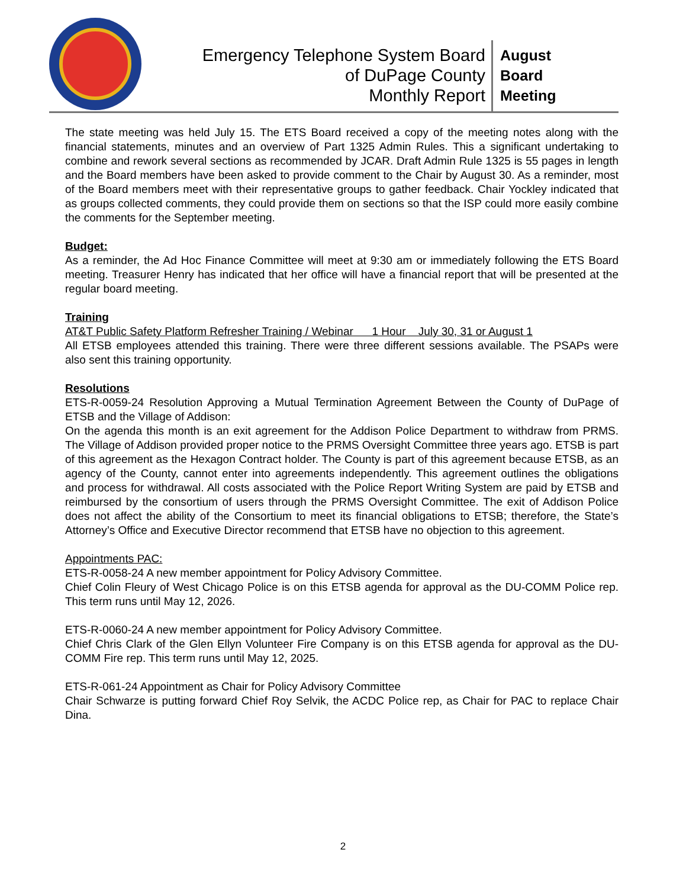Emergency Telephone System Board
of DuPage County
Monthly Report
August
Board
Meeting
The state meeting was held July 15. The ETS Board received a copy of the meeting notes along with the financial statements, minutes and an overview of Part 1325 Admin Rules. This a significant undertaking to combine and rework several sections as recommended by JCAR. Draft Admin Rule 1325 is 55 pages in length and the Board members have been asked to provide comment to the Chair by August 30. As a reminder, most of the Board members meet with their representative groups to gather feedback. Chair Yockley indicated that as groups collected comments, they could provide them on sections so that the ISP could more easily combine the comments for the September meeting.
Budget:
As a reminder, the Ad Hoc Finance Committee will meet at 9:30 am or immediately following the ETS Board meeting. Treasurer Henry has indicated that her office will have a financial report that will be presented at the regular board meeting.
Training
AT&T Public Safety Platform Refresher Training / Webinar 1 Hour July 30, 31 or August 1
All ETSB employees attended this training. There were three different sessions available. The PSAPs were also sent this training opportunity.
Resolutions
ETS-R-0059-24 Resolution Approving a Mutual Termination Agreement Between the County of DuPage of ETSB and the Village of Addison:
On the agenda this month is an exit agreement for the Addison Police Department to withdraw from PRMS. The Village of Addison provided proper notice to the PRMS Oversight Committee three years ago. ETSB is part of this agreement as the Hexagon Contract holder. The County is part of this agreement because ETSB, as an agency of the County, cannot enter into agreements independently. This agreement outlines the obligations and process for withdrawal. All costs associated with the Police Report Writing System are paid by ETSB and reimbursed by the consortium of users through the PRMS Oversight Committee. The exit of Addison Police does not affect the ability of the Consortium to meet its financial obligations to ETSB; therefore, the State’s Attorney’s Office and Executive Director recommend that ETSB have no objection to this agreement.
Appointments PAC:
ETS-R-0058-24 A new member appointment for Policy Advisory Committee.
Chief Colin Fleury of West Chicago Police is on this ETSB agenda for approval as the DU-COMM Police rep. This term runs until May 12, 2026.
ETS-R-0060-24 A new member appointment for Policy Advisory Committee.
Chief Chris Clark of the Glen Ellyn Volunteer Fire Company is on this ETSB agenda for approval as the DU-COMM Fire rep. This term runs until May 12, 2025.
ETS-R-061-24 Appointment as Chair for Policy Advisory Committee
Chair Schwarze is putting forward Chief Roy Selvik, the ACDC Police rep, as Chair for PAC to replace Chair Dina.
2